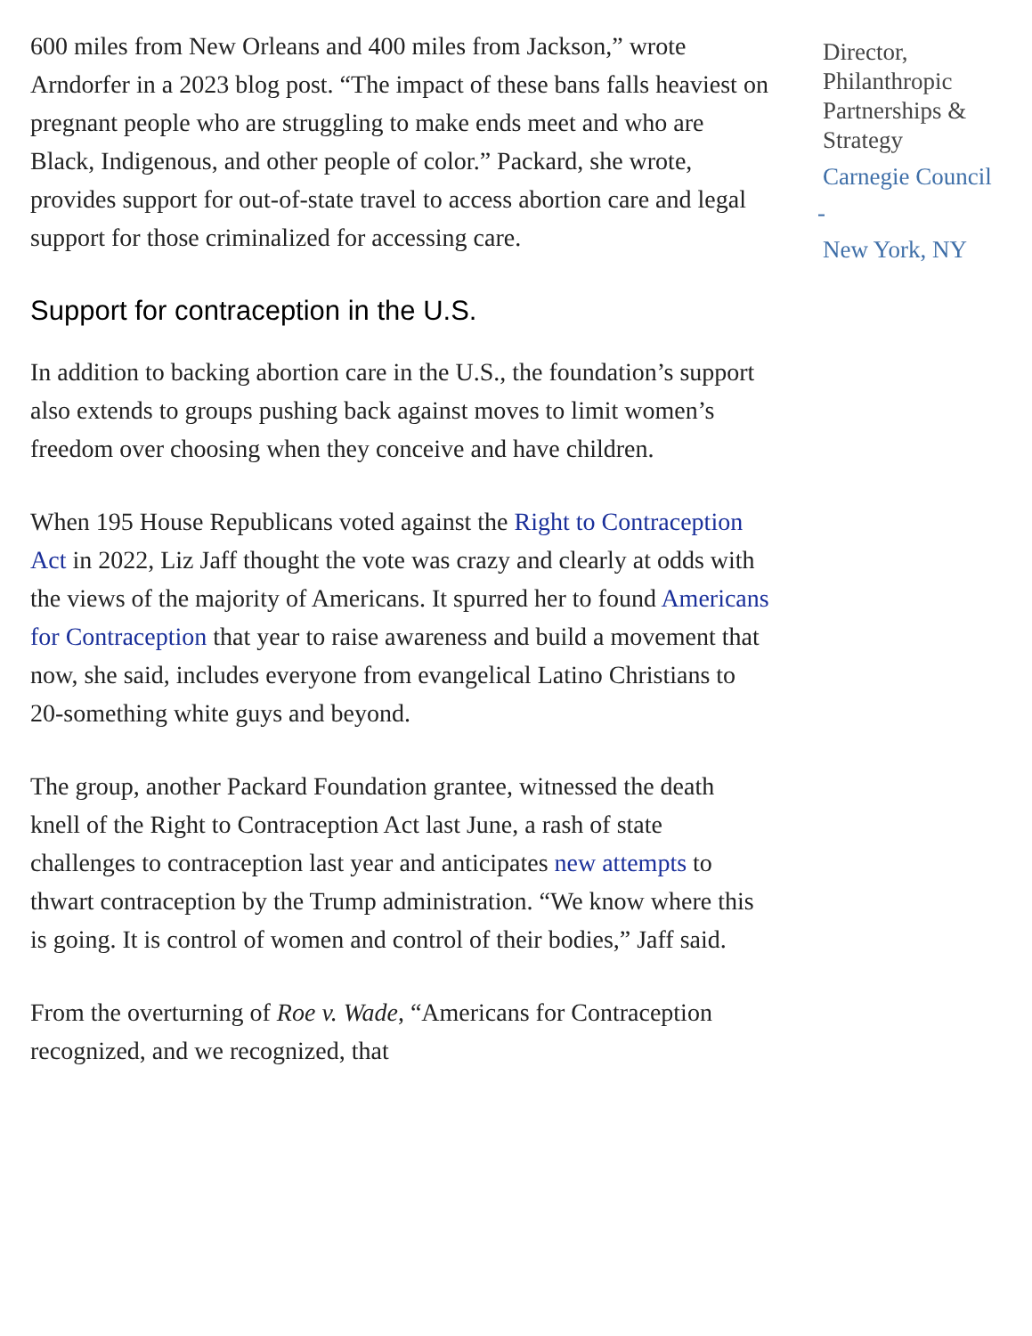600 miles from New Orleans and 400 miles from Jackson,” wrote Arndorfer in a 2023 blog post. “The impact of these bans falls heaviest on pregnant people who are struggling to make ends meet and who are Black, Indigenous, and other people of color.” Packard, she wrote, provides support for out-of-state travel to access abortion care and legal support for those criminalized for accessing care.
Support for contraception in the U.S.
In addition to backing abortion care in the U.S., the foundation’s support also extends to groups pushing back against moves to limit women’s freedom over choosing when they conceive and have children.
When 195 House Republicans voted against the Right to Contraception Act in 2022, Liz Jaff thought the vote was crazy and clearly at odds with the views of the majority of Americans. It spurred her to found Americans for Contraception that year to raise awareness and build a movement that now, she said, includes everyone from evangelical Latino Christians to 20-something white guys and beyond.
The group, another Packard Foundation grantee, witnessed the death knell of the Right to Contraception Act last June, a rash of state challenges to contraception last year and anticipates new attempts to thwart contraception by the Trump administration. “We know where this is going. It is control of women and control of their bodies,” Jaff said.
From the overturning of Roe v. Wade, “Americans for Contraception recognized, and we recognized, that
Director, Philanthropic Partnerships & Strategy
Carnegie Council
-
New York, NY